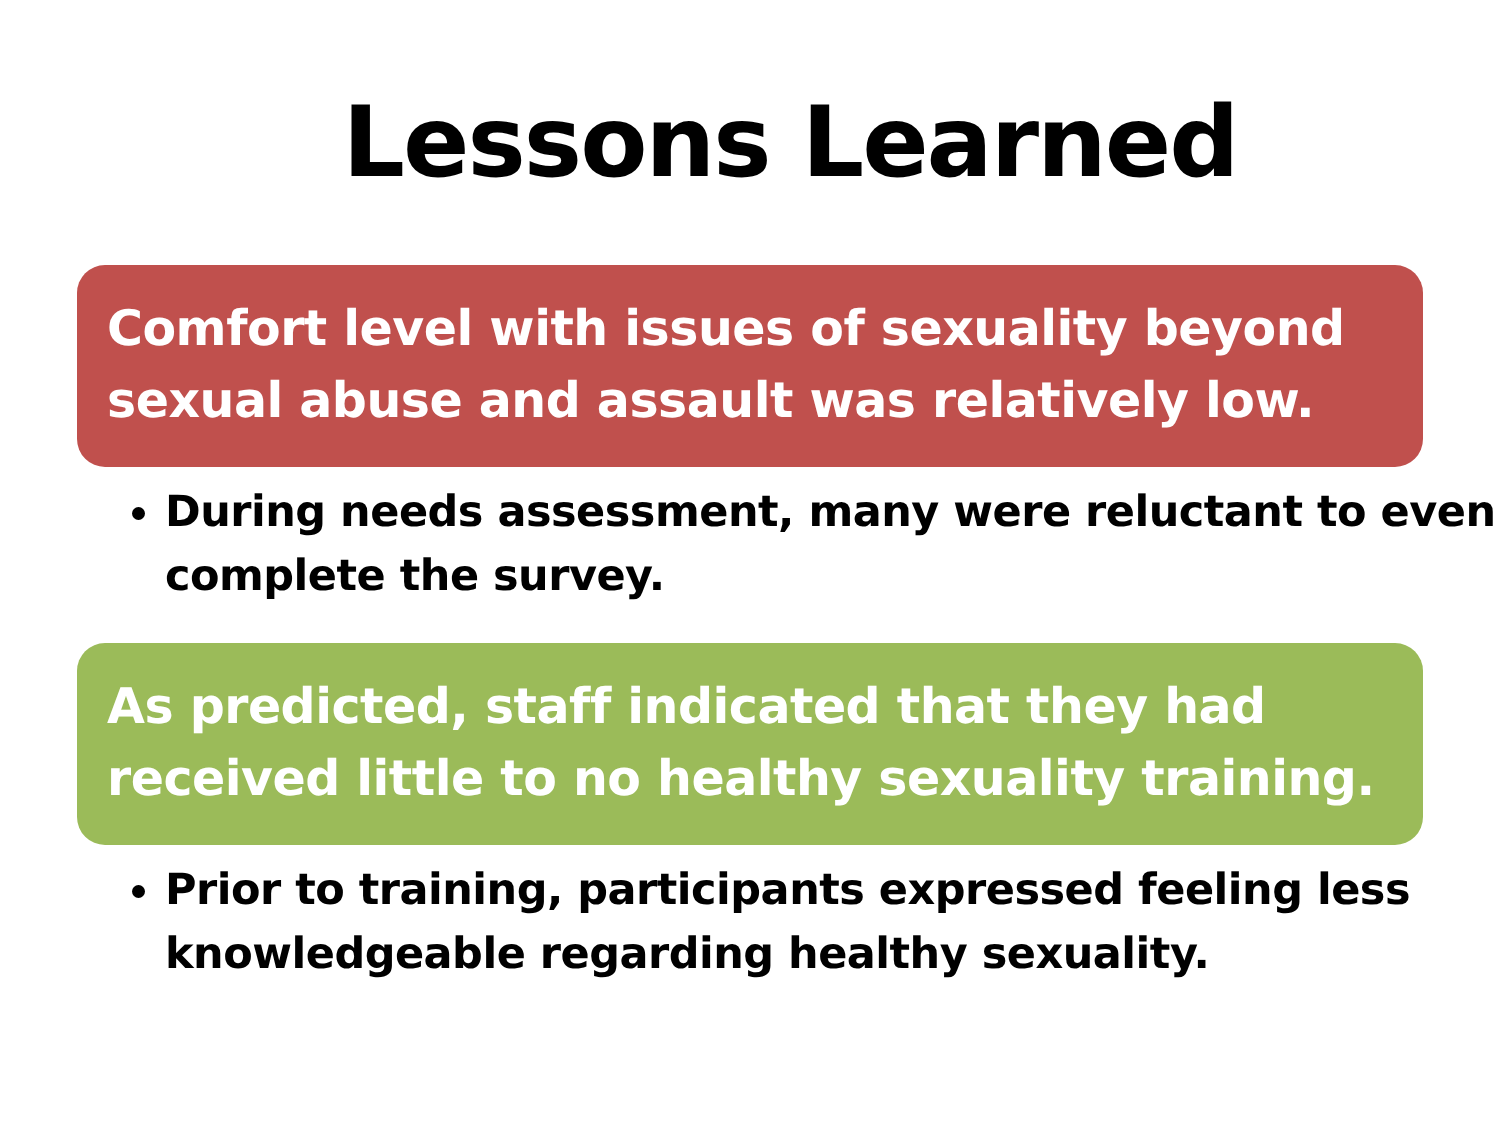Lessons Learned
Comfort level with issues of sexuality beyond sexual abuse and assault was relatively low.
During needs assessment, many were reluctant to even complete the survey.
As predicted, staff indicated that they had received little to no healthy sexuality training.
Prior to training, participants expressed feeling less knowledgeable regarding healthy sexuality.